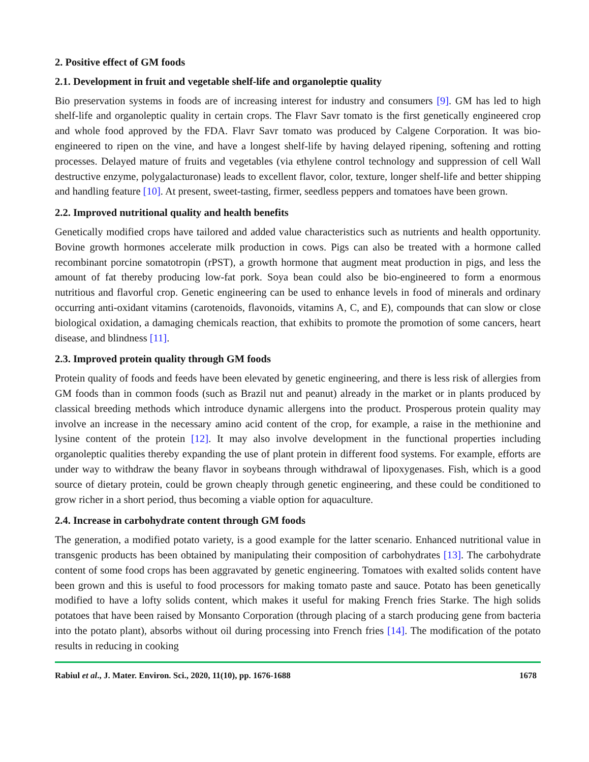2. Positive effect of GM foods
2.1. Development in fruit and vegetable shelf-life and organoleptie quality
Bio preservation systems in foods are of increasing interest for industry and consumers [9]. GM has led to high shelf-life and organoleptic quality in certain crops. The Flavr Savr tomato is the first genetically engineered crop and whole food approved by the FDA. Flavr Savr tomato was produced by Calgene Corporation. It was bio-engineered to ripen on the vine, and have a longest shelf-life by having delayed ripening, softening and rotting processes. Delayed mature of fruits and vegetables (via ethylene control technology and suppression of cell Wall destructive enzyme, polygalacturonase) leads to excellent flavor, color, texture, longer shelf-life and better shipping and handling feature [10]. At present, sweet-tasting, firmer, seedless peppers and tomatoes have been grown.
2.2. Improved nutritional quality and health benefits
Genetically modified crops have tailored and added value characteristics such as nutrients and health opportunity. Bovine growth hormones accelerate milk production in cows. Pigs can also be treated with a hormone called recombinant porcine somatotropin (rPST), a growth hormone that augment meat production in pigs, and less the amount of fat thereby producing low-fat pork. Soya bean could also be bio-engineered to form a enormous nutritious and flavorful crop. Genetic engineering can be used to enhance levels in food of minerals and ordinary occurring anti-oxidant vitamins (carotenoids, flavonoids, vitamins A, C, and E), compounds that can slow or close biological oxidation, a damaging chemicals reaction, that exhibits to promote the promotion of some cancers, heart disease, and blindness [11].
2.3. Improved protein quality through GM foods
Protein quality of foods and feeds have been elevated by genetic engineering, and there is less risk of allergies from GM foods than in common foods (such as Brazil nut and peanut) already in the market or in plants produced by classical breeding methods which introduce dynamic allergens into the product. Prosperous protein quality may involve an increase in the necessary amino acid content of the crop, for example, a raise in the methionine and lysine content of the protein [12]. It may also involve development in the functional properties including organoleptic qualities thereby expanding the use of plant protein in different food systems. For example, efforts are under way to withdraw the beany flavor in soybeans through withdrawal of lipoxygenases. Fish, which is a good source of dietary protein, could be grown cheaply through genetic engineering, and these could be conditioned to grow richer in a short period, thus becoming a viable option for aquaculture.
2.4. Increase in carbohydrate content through GM foods
The generation, a modified potato variety, is a good example for the latter scenario. Enhanced nutritional value in transgenic products has been obtained by manipulating their composition of carbohydrates [13]. The carbohydrate content of some food crops has been aggravated by genetic engineering. Tomatoes with exalted solids content have been grown and this is useful to food processors for making tomato paste and sauce. Potato has been genetically modified to have a lofty solids content, which makes it useful for making French fries Starke. The high solids potatoes that have been raised by Monsanto Corporation (through placing of a starch producing gene from bacteria into the potato plant), absorbs without oil during processing into French fries [14]. The modification of the potato results in reducing in cooking
Rabiul et al., J. Mater. Environ. Sci., 2020, 11(10), pp. 1676-1688 1678